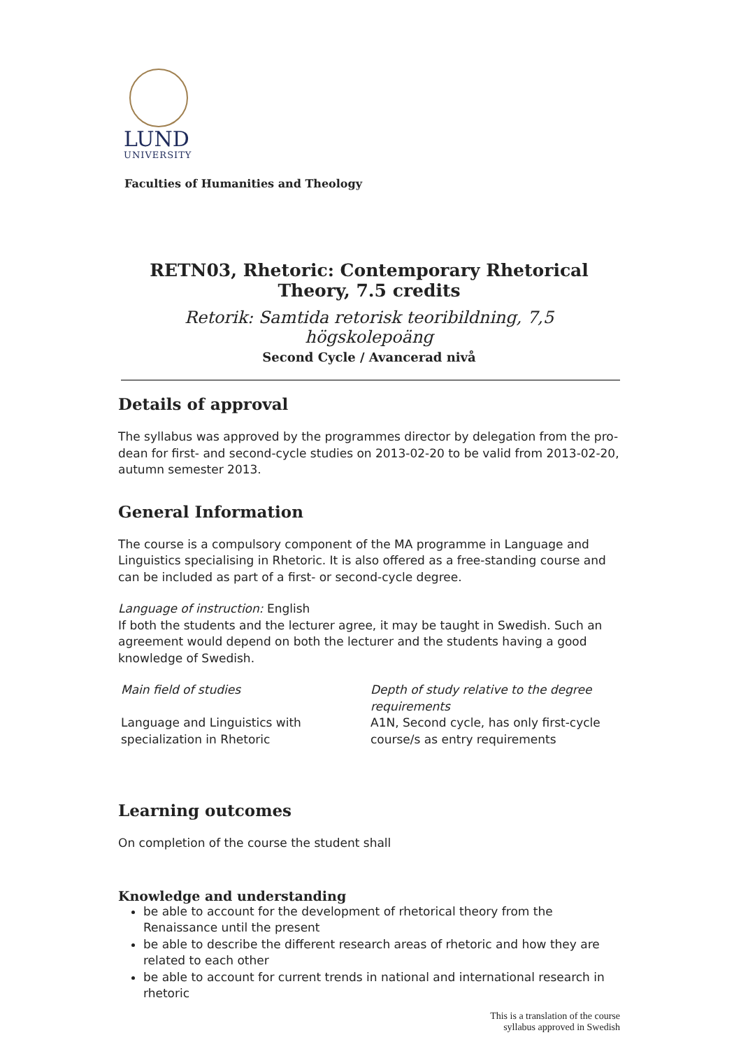LUND
UNIVERSITY
Faculties of Humanities and Theology
RETN03, Rhetoric: Contemporary Rhetorical Theory, 7.5 credits
Retorik: Samtida retorisk teoribildning, 7,5 högskolepoäng
Second Cycle / Avancerad nivå
Details of approval
The syllabus was approved by the programmes director by delegation from the pro-dean for first- and second-cycle studies on 2013-02-20 to be valid from 2013-02-20, autumn semester 2013.
General Information
The course is a compulsory component of the MA programme in Language and Linguistics specialising in Rhetoric. It is also offered as a free-standing course and can be included as part of a first- or second-cycle degree.
Language of instruction: English
If both the students and the lecturer agree, it may be taught in Swedish. Such an agreement would depend on both the lecturer and the students having a good knowledge of Swedish.
Main field of studies
Language and Linguistics with specialization in Rhetoric
Depth of study relative to the degree requirements
A1N, Second cycle, has only first-cycle course/s as entry requirements
Learning outcomes
On completion of the course the student shall
Knowledge and understanding
be able to account for the development of rhetorical theory from the Renaissance until the present
be able to describe the different research areas of rhetoric and how they are related to each other
be able to account for current trends in national and international research in rhetoric
This is a translation of the course
syllabus approved in Swedish